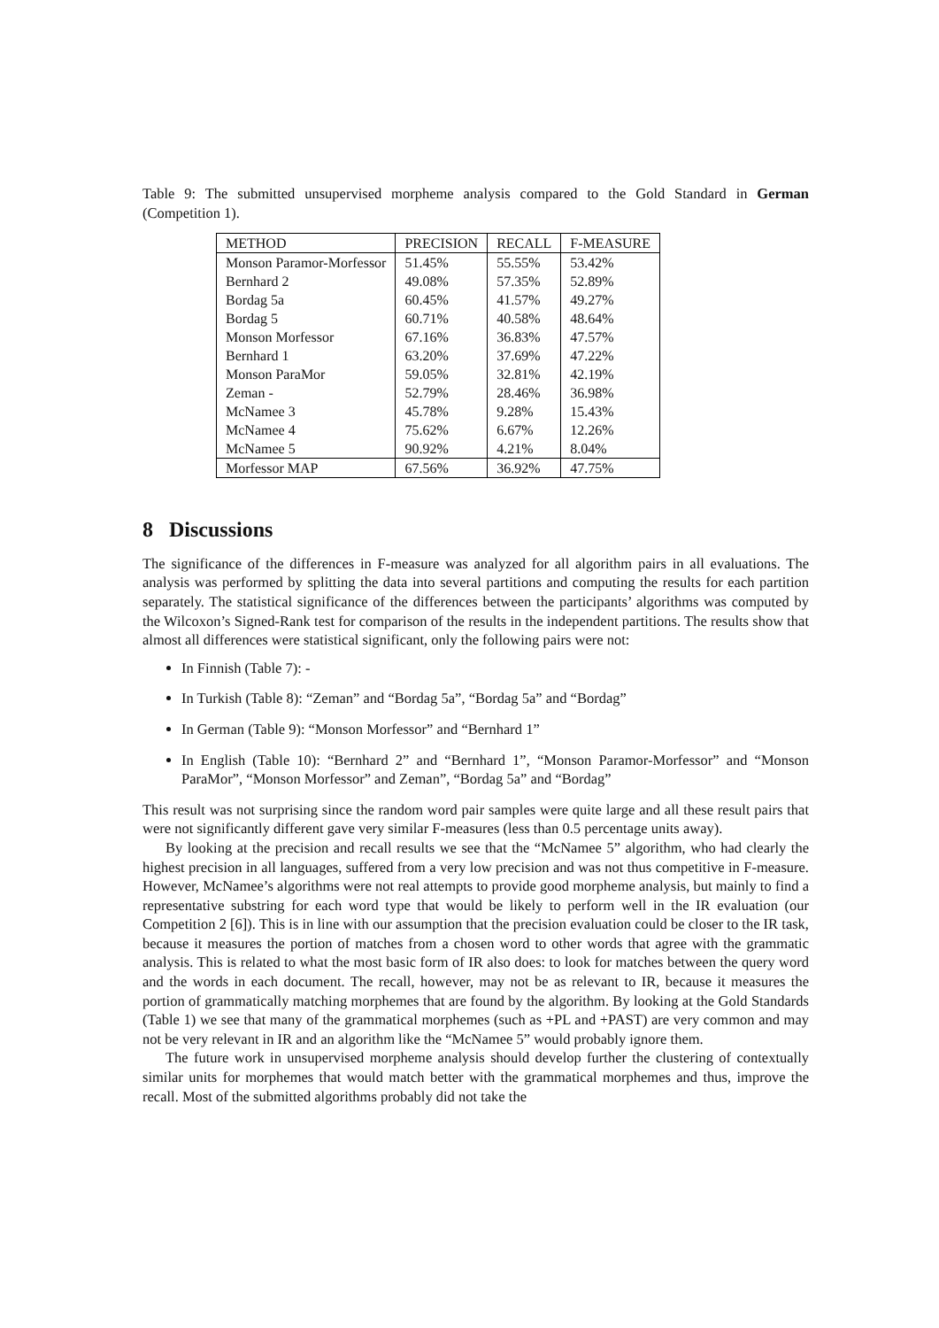Table 9: The submitted unsupervised morpheme analysis compared to the Gold Standard in German (Competition 1).
| METHOD | PRECISION | RECALL | F-MEASURE |
| Monson Paramor-Morfessor | 51.45% | 55.55% | 53.42% |
| Bernhard 2 | 49.08% | 57.35% | 52.89% |
| Bordag 5a | 60.45% | 41.57% | 49.27% |
| Bordag 5 | 60.71% | 40.58% | 48.64% |
| Monson Morfessor | 67.16% | 36.83% | 47.57% |
| Bernhard 1 | 63.20% | 37.69% | 47.22% |
| Monson ParaMor | 59.05% | 32.81% | 42.19% |
| Zeman - | 52.79% | 28.46% | 36.98% |
| McNamee 3 | 45.78% | 9.28% | 15.43% |
| McNamee 4 | 75.62% | 6.67% | 12.26% |
| McNamee 5 | 90.92% | 4.21% | 8.04% |
| Morfessor MAP | 67.56% | 36.92% | 47.75% |
8 Discussions
The significance of the differences in F-measure was analyzed for all algorithm pairs in all evaluations. The analysis was performed by splitting the data into several partitions and computing the results for each partition separately. The statistical significance of the differences between the participants’ algorithms was computed by the Wilcoxon’s Signed-Rank test for comparison of the results in the independent partitions. The results show that almost all differences were statistical significant, only the following pairs were not:
In Finnish (Table 7): -
In Turkish (Table 8): “Zeman” and “Bordag 5a”, “Bordag 5a” and “Bordag”
In German (Table 9): “Monson Morfessor” and “Bernhard 1”
In English (Table 10): “Bernhard 2” and “Bernhard 1”, “Monson Paramor-Morfessor” and “Monson ParaMor”, “Monson Morfessor” and Zeman”, “Bordag 5a” and “Bordag”
This result was not surprising since the random word pair samples were quite large and all these result pairs that were not significantly different gave very similar F-measures (less than 0.5 percentage units away).
By looking at the precision and recall results we see that the “McNamee 5” algorithm, who had clearly the highest precision in all languages, suffered from a very low precision and was not thus competitive in F-measure. However, McNamee’s algorithms were not real attempts to provide good morpheme analysis, but mainly to find a representative substring for each word type that would be likely to perform well in the IR evaluation (our Competition 2 [6]). This is in line with our assumption that the precision evaluation could be closer to the IR task, because it measures the portion of matches from a chosen word to other words that agree with the grammatic analysis. This is related to what the most basic form of IR also does: to look for matches between the query word and the words in each document. The recall, however, may not be as relevant to IR, because it measures the portion of grammatically matching morphemes that are found by the algorithm. By looking at the Gold Standards (Table 1) we see that many of the grammatical morphemes (such as +PL and +PAST) are very common and may not be very relevant in IR and an algorithm like the “McNamee 5” would probably ignore them.
The future work in unsupervised morpheme analysis should develop further the clustering of contextually similar units for morphemes that would match better with the grammatical morphemes and thus, improve the recall. Most of the submitted algorithms probably did not take the